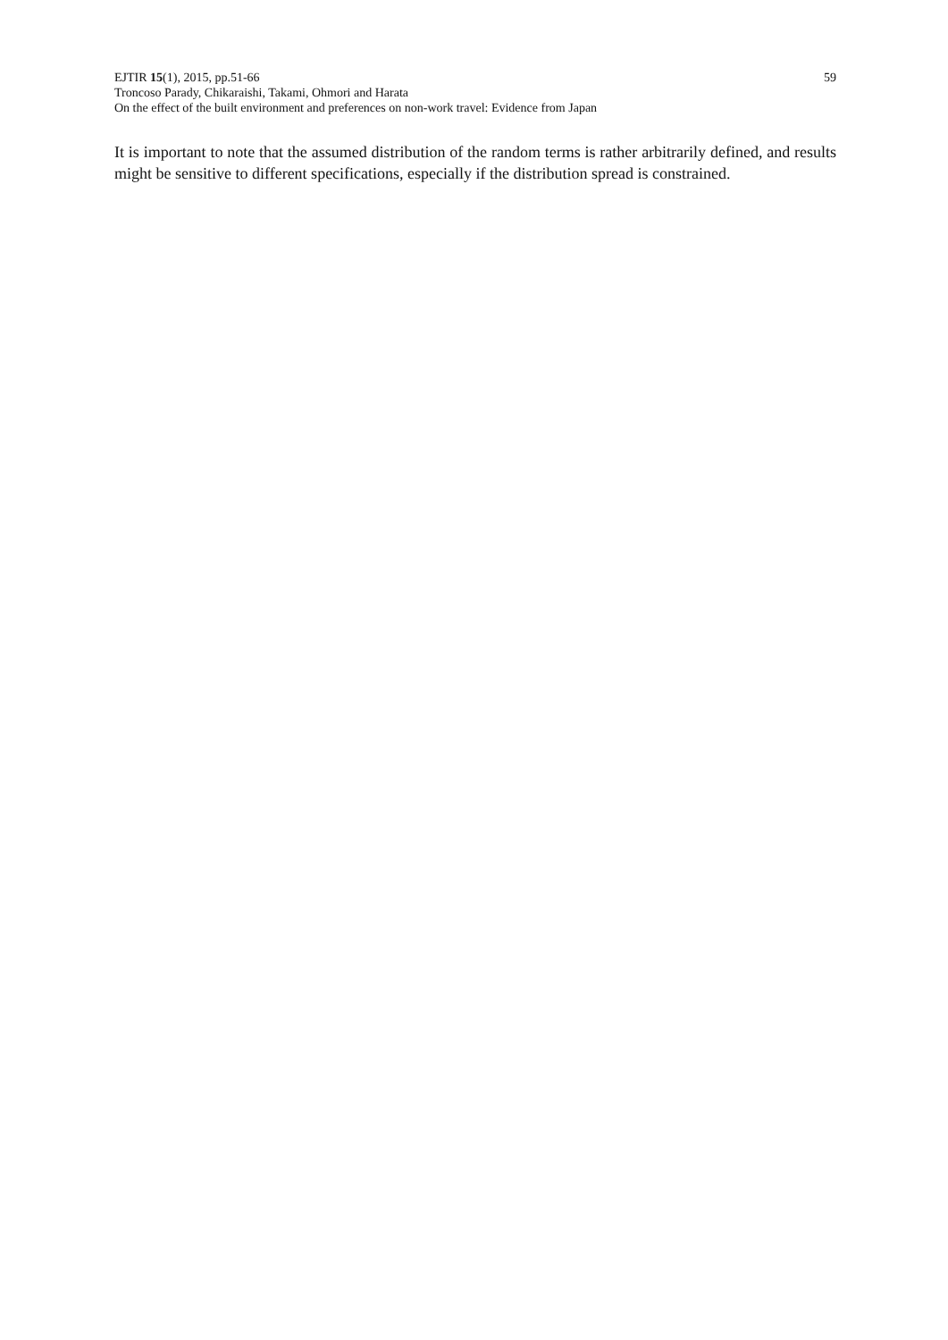EJTIR 15(1), 2015, pp.51-66 59
Troncoso Parady, Chikaraishi, Takami, Ohmori and Harata
On the effect of the built environment and preferences on non-work travel: Evidence from Japan
It is important to note that the assumed distribution of the random terms is rather arbitrarily defined, and results might be sensitive to different specifications, especially if the distribution spread is constrained.